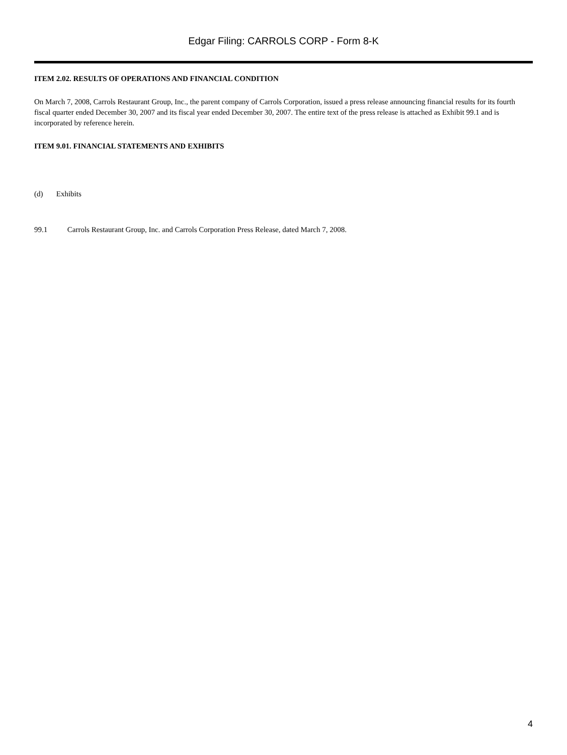Edgar Filing: CARROLS CORP - Form 8-K
ITEM 2.02. RESULTS OF OPERATIONS AND FINANCIAL CONDITION
On March 7, 2008, Carrols Restaurant Group, Inc., the parent company of Carrols Corporation, issued a press release announcing financial results for its fourth fiscal quarter ended December 30, 2007 and its fiscal year ended December 30, 2007. The entire text of the press release is attached as Exhibit 99.1 and is incorporated by reference herein.
ITEM 9.01. FINANCIAL STATEMENTS AND EXHIBITS
(d) Exhibits
99.1 Carrols Restaurant Group, Inc. and Carrols Corporation Press Release, dated March 7, 2008.
4